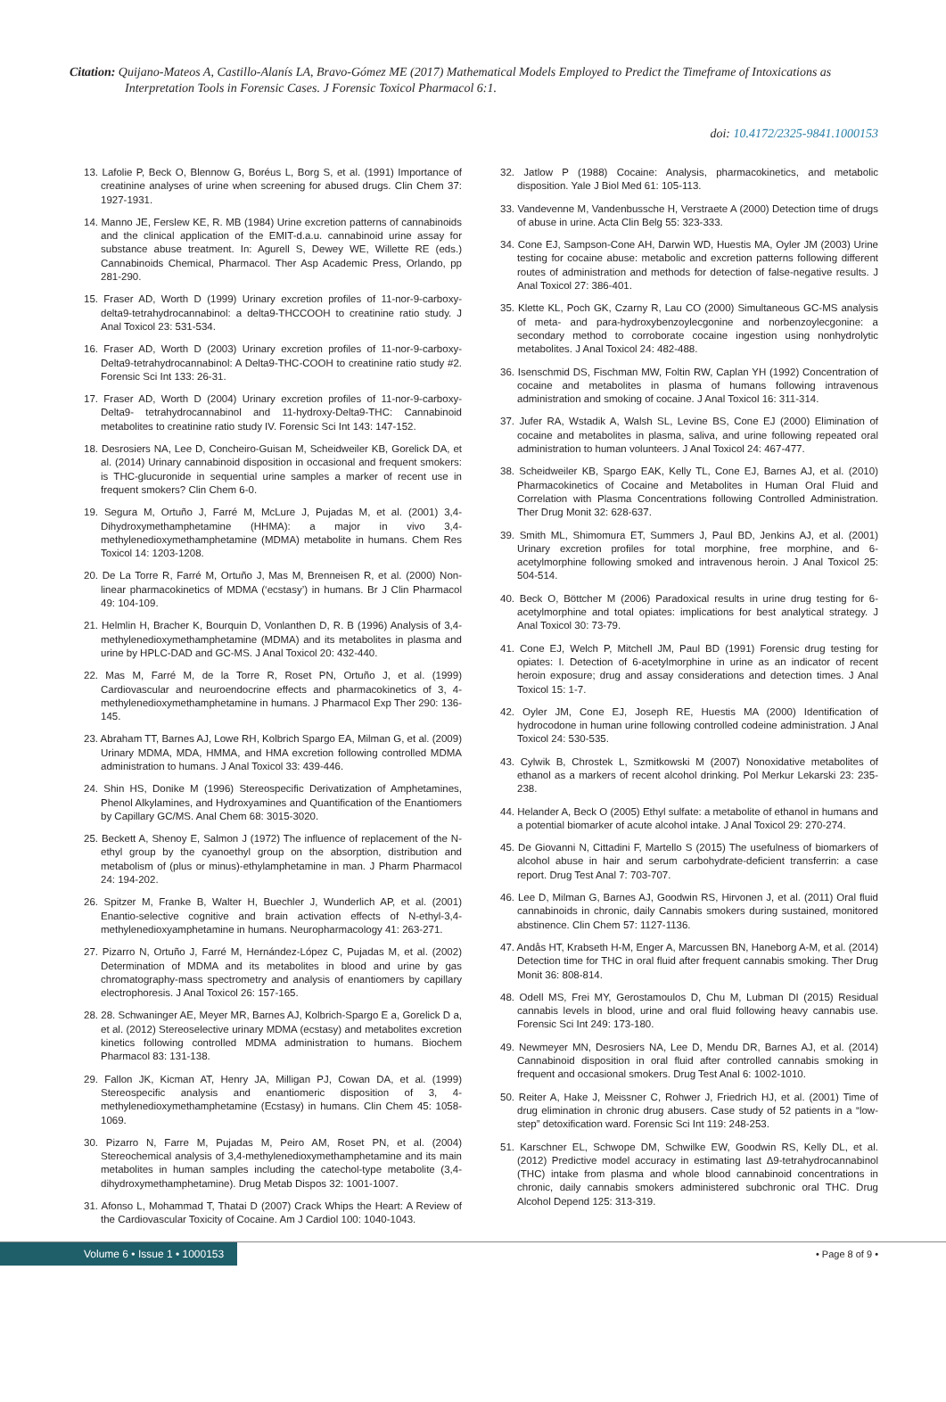Citation: Quijano-Mateos A, Castillo-Alanís LA, Bravo-Gómez ME (2017) Mathematical Models Employed to Predict the Timeframe of Intoxications as Interpretation Tools in Forensic Cases. J Forensic Toxicol Pharmacol 6:1.
doi: 10.4172/2325-9841.1000153
13. Lafolie P, Beck O, Blennow G, Boréus L, Borg S, et al. (1991) Importance of creatinine analyses of urine when screening for abused drugs. Clin Chem 37: 1927-1931.
14. Manno JE, Ferslew KE, R. MB (1984) Urine excretion patterns of cannabinoids and the clinical application of the EMIT-d.a.u. cannabinoid urine assay for substance abuse treatment. In: Agurell S, Dewey WE, Willette RE (eds.) Cannabinoids Chemical, Pharmacol. Ther Asp Academic Press, Orlando, pp 281-290.
15. Fraser AD, Worth D (1999) Urinary excretion profiles of 11-nor-9-carboxy-delta9-tetrahydrocannabinol: a delta9-THCCOOH to creatinine ratio study. J Anal Toxicol 23: 531-534.
16. Fraser AD, Worth D (2003) Urinary excretion profiles of 11-nor-9-carboxy-Delta9-tetrahydrocannabinol: A Delta9-THC-COOH to creatinine ratio study #2. Forensic Sci Int 133: 26-31.
17. Fraser AD, Worth D (2004) Urinary excretion profiles of 11-nor-9-carboxy-Delta9- tetrahydrocannabinol and 11-hydroxy-Delta9-THC: Cannabinoid metabolites to creatinine ratio study IV. Forensic Sci Int 143: 147-152.
18. Desrosiers NA, Lee D, Concheiro-Guisan M, Scheidweiler KB, Gorelick DA, et al. (2014) Urinary cannabinoid disposition in occasional and frequent smokers: is THC-glucuronide in sequential urine samples a marker of recent use in frequent smokers? Clin Chem 6-0.
19. Segura M, Ortuño J, Farré M, McLure J, Pujadas M, et al. (2001) 3,4-Dihydroxymethamphetamine (HHMA): a major in vivo 3,4-methylenedioxymethamphetamine (MDMA) metabolite in humans. Chem Res Toxicol 14: 1203-1208.
20. De La Torre R, Farré M, Ortuño J, Mas M, Brenneisen R, et al. (2000) Non-linear pharmacokinetics of MDMA (‘ecstasy’) in humans. Br J Clin Pharmacol 49: 104-109.
21. Helmlin H, Bracher K, Bourquin D, Vonlanthen D, R. B (1996) Analysis of 3,4-methylenedioxymethamphetamine (MDMA) and its metabolites in plasma and urine by HPLC-DAD and GC-MS. J Anal Toxicol 20: 432-440.
22. Mas M, Farré M, de la Torre R, Roset PN, Ortuño J, et al. (1999) Cardiovascular and neuroendocrine effects and pharmacokinetics of 3, 4-methylenedioxymethamphetamine in humans. J Pharmacol Exp Ther 290: 136-145.
23. Abraham TT, Barnes AJ, Lowe RH, Kolbrich Spargo EA, Milman G, et al. (2009) Urinary MDMA, MDA, HMMA, and HMA excretion following controlled MDMA administration to humans. J Anal Toxicol 33: 439-446.
24. Shin HS, Donike M (1996) Stereospecific Derivatization of Amphetamines, Phenol Alkylamines, and Hydroxyamines and Quantification of the Enantiomers by Capillary GC/MS. Anal Chem 68: 3015-3020.
25. Beckett A, Shenoy E, Salmon J (1972) The influence of replacement of the N-ethyl group by the cyanoethyl group on the absorption, distribution and metabolism of (plus or minus)-ethylamphetamine in man. J Pharm Pharmacol 24: 194-202.
26. Spitzer M, Franke B, Walter H, Buechler J, Wunderlich AP, et al. (2001) Enantio-selective cognitive and brain activation effects of N-ethyl-3,4-methylenedioxyamphetamine in humans. Neuropharmacology 41: 263-271.
27. Pizarro N, Ortuño J, Farré M, Hernández-López C, Pujadas M, et al. (2002) Determination of MDMA and its metabolites in blood and urine by gas chromatography-mass spectrometry and analysis of enantiomers by capillary electrophoresis. J Anal Toxicol 26: 157-165.
28. 28. Schwaninger AE, Meyer MR, Barnes AJ, Kolbrich-Spargo E a, Gorelick D a, et al. (2012) Stereoselective urinary MDMA (ecstasy) and metabolites excretion kinetics following controlled MDMA administration to humans. Biochem Pharmacol 83: 131-138.
29. Fallon JK, Kicman AT, Henry JA, Milligan PJ, Cowan DA, et al. (1999) Stereospecific analysis and enantiomeric disposition of 3, 4-methylenedioxymethamphetamine (Ecstasy) in humans. Clin Chem 45: 1058-1069.
30. Pizarro N, Farre M, Pujadas M, Peiro AM, Roset PN, et al. (2004) Stereochemical analysis of 3,4-methylenedioxymethamphetamine and its main metabolites in human samples including the catechol-type metabolite (3,4-dihydroxymethamphetamine). Drug Metab Dispos 32: 1001-1007.
31. Afonso L, Mohammad T, Thatai D (2007) Crack Whips the Heart: A Review of the Cardiovascular Toxicity of Cocaine. Am J Cardiol 100: 1040-1043.
32. Jatlow P (1988) Cocaine: Analysis, pharmacokinetics, and metabolic disposition. Yale J Biol Med 61: 105-113.
33. Vandevenne M, Vandenbussche H, Verstraete A (2000) Detection time of drugs of abuse in urine. Acta Clin Belg 55: 323-333.
34. Cone EJ, Sampson-Cone AH, Darwin WD, Huestis MA, Oyler JM (2003) Urine testing for cocaine abuse: metabolic and excretion patterns following different routes of administration and methods for detection of false-negative results. J Anal Toxicol 27: 386-401.
35. Klette KL, Poch GK, Czarny R, Lau CO (2000) Simultaneous GC-MS analysis of meta- and para-hydroxybenzoylecgonine and norbenzoylecgonine: a secondary method to corroborate cocaine ingestion using nonhydrolytic metabolites. J Anal Toxicol 24: 482-488.
36. Isenschmid DS, Fischman MW, Foltin RW, Caplan YH (1992) Concentration of cocaine and metabolites in plasma of humans following intravenous administration and smoking of cocaine. J Anal Toxicol 16: 311-314.
37. Jufer RA, Wstadik A, Walsh SL, Levine BS, Cone EJ (2000) Elimination of cocaine and metabolites in plasma, saliva, and urine following repeated oral administration to human volunteers. J Anal Toxicol 24: 467-477.
38. Scheidweiler KB, Spargo EAK, Kelly TL, Cone EJ, Barnes AJ, et al. (2010) Pharmacokinetics of Cocaine and Metabolites in Human Oral Fluid and Correlation with Plasma Concentrations following Controlled Administration. Ther Drug Monit 32: 628-637.
39. Smith ML, Shimomura ET, Summers J, Paul BD, Jenkins AJ, et al. (2001) Urinary excretion profiles for total morphine, free morphine, and 6-acetylmorphine following smoked and intravenous heroin. J Anal Toxicol 25: 504-514.
40. Beck O, Böttcher M (2006) Paradoxical results in urine drug testing for 6-acetylmorphine and total opiates: implications for best analytical strategy. J Anal Toxicol 30: 73-79.
41. Cone EJ, Welch P, Mitchell JM, Paul BD (1991) Forensic drug testing for opiates: I. Detection of 6-acetylmorphine in urine as an indicator of recent heroin exposure; drug and assay considerations and detection times. J Anal Toxicol 15: 1-7.
42. Oyler JM, Cone EJ, Joseph RE, Huestis MA (2000) Identification of hydrocodone in human urine following controlled codeine administration. J Anal Toxicol 24: 530-535.
43. Cylwik B, Chrostek L, Szmitkowski M (2007) Nonoxidative metabolites of ethanol as a markers of recent alcohol drinking. Pol Merkur Lekarski 23: 235-238.
44. Helander A, Beck O (2005) Ethyl sulfate: a metabolite of ethanol in humans and a potential biomarker of acute alcohol intake. J Anal Toxicol 29: 270-274.
45. De Giovanni N, Cittadini F, Martello S (2015) The usefulness of biomarkers of alcohol abuse in hair and serum carbohydrate-deficient transferrin: a case report. Drug Test Anal 7: 703-707.
46. Lee D, Milman G, Barnes AJ, Goodwin RS, Hirvonen J, et al. (2011) Oral fluid cannabinoids in chronic, daily Cannabis smokers during sustained, monitored abstinence. Clin Chem 57: 1127-1136.
47. Andås HT, Krabseth H-M, Enger A, Marcussen BN, Haneborg A-M, et al. (2014) Detection time for THC in oral fluid after frequent cannabis smoking. Ther Drug Monit 36: 808-814.
48. Odell MS, Frei MY, Gerostamoulos D, Chu M, Lubman DI (2015) Residual cannabis levels in blood, urine and oral fluid following heavy cannabis use. Forensic Sci Int 249: 173-180.
49. Newmeyer MN, Desrosiers NA, Lee D, Mendu DR, Barnes AJ, et al. (2014) Cannabinoid disposition in oral fluid after controlled cannabis smoking in frequent and occasional smokers. Drug Test Anal 6: 1002-1010.
50. Reiter A, Hake J, Meissner C, Rohwer J, Friedrich HJ, et al. (2001) Time of drug elimination in chronic drug abusers. Case study of 52 patients in a “low-step” detoxification ward. Forensic Sci Int 119: 248-253.
51. Karschner EL, Schwope DM, Schwilke EW, Goodwin RS, Kelly DL, et al. (2012) Predictive model accuracy in estimating last Δ9-tetrahydrocannabinol (THC) intake from plasma and whole blood cannabinoid concentrations in chronic, daily cannabis smokers administered subchronic oral THC. Drug Alcohol Depend 125: 313-319.
Volume 6 • Issue 1 • 1000153 • Page 8 of 9 •